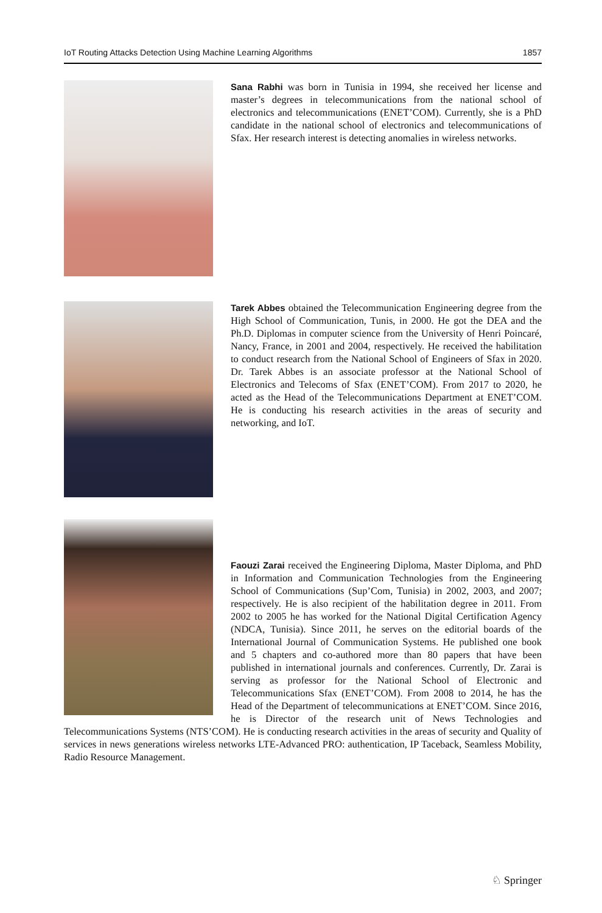IoT Routing Attacks Detection Using Machine Learning Algorithms 1857
Sana Rabhi was born in Tunisia in 1994, she received her license and master’s degrees in telecommunications from the national school of electronics and telecommunications (ENET’COM). Currently, she is a PhD candidate in the national school of electronics and telecommunications of Sfax. Her research interest is detecting anomalies in wireless networks.
Tarek Abbes obtained the Telecommunication Engineering degree from the High School of Communication, Tunis, in 2000. He got the DEA and the Ph.D. Diplomas in computer science from the University of Henri Poincaré, Nancy, France, in 2001 and 2004, respectively. He received the habilitation to conduct research from the National School of Engineers of Sfax in 2020. Dr. Tarek Abbes is an associate professor at the National School of Electronics and Telecoms of Sfax (ENET’COM). From 2017 to 2020, he acted as the Head of the Telecommunications Department at ENET’COM. He is conducting his research activities in the areas of security and networking, and IoT.
Faouzi Zarai received the Engineering Diploma, Master Diploma, and PhD in Information and Communication Technologies from the Engineering School of Communications (Sup’Com, Tunisia) in 2002, 2003, and 2007; respectively. He is also recipient of the habilitation degree in 2011. From 2002 to 2005 he has worked for the National Digital Certification Agency (NDCA, Tunisia). Since 2011, he serves on the editorial boards of the International Journal of Communication Systems. He published one book and 5 chapters and co-authored more than 80 papers that have been published in international journals and conferences. Currently, Dr. Zarai is serving as professor for the National School of Electronic and Telecommunications Sfax (ENET’COM). From 2008 to 2014, he has the Head of the Department of telecommunications at ENET’COM. Since 2016, he is Director of the research unit of News Technologies and Telecommunications Systems (NTS’COM). He is conducting research activities in the areas of security and Quality of services in news generations wireless networks LTE-Advanced PRO: authentication, IP Taceback, Seamless Mobility, Radio Resource Management.
♘ Springer